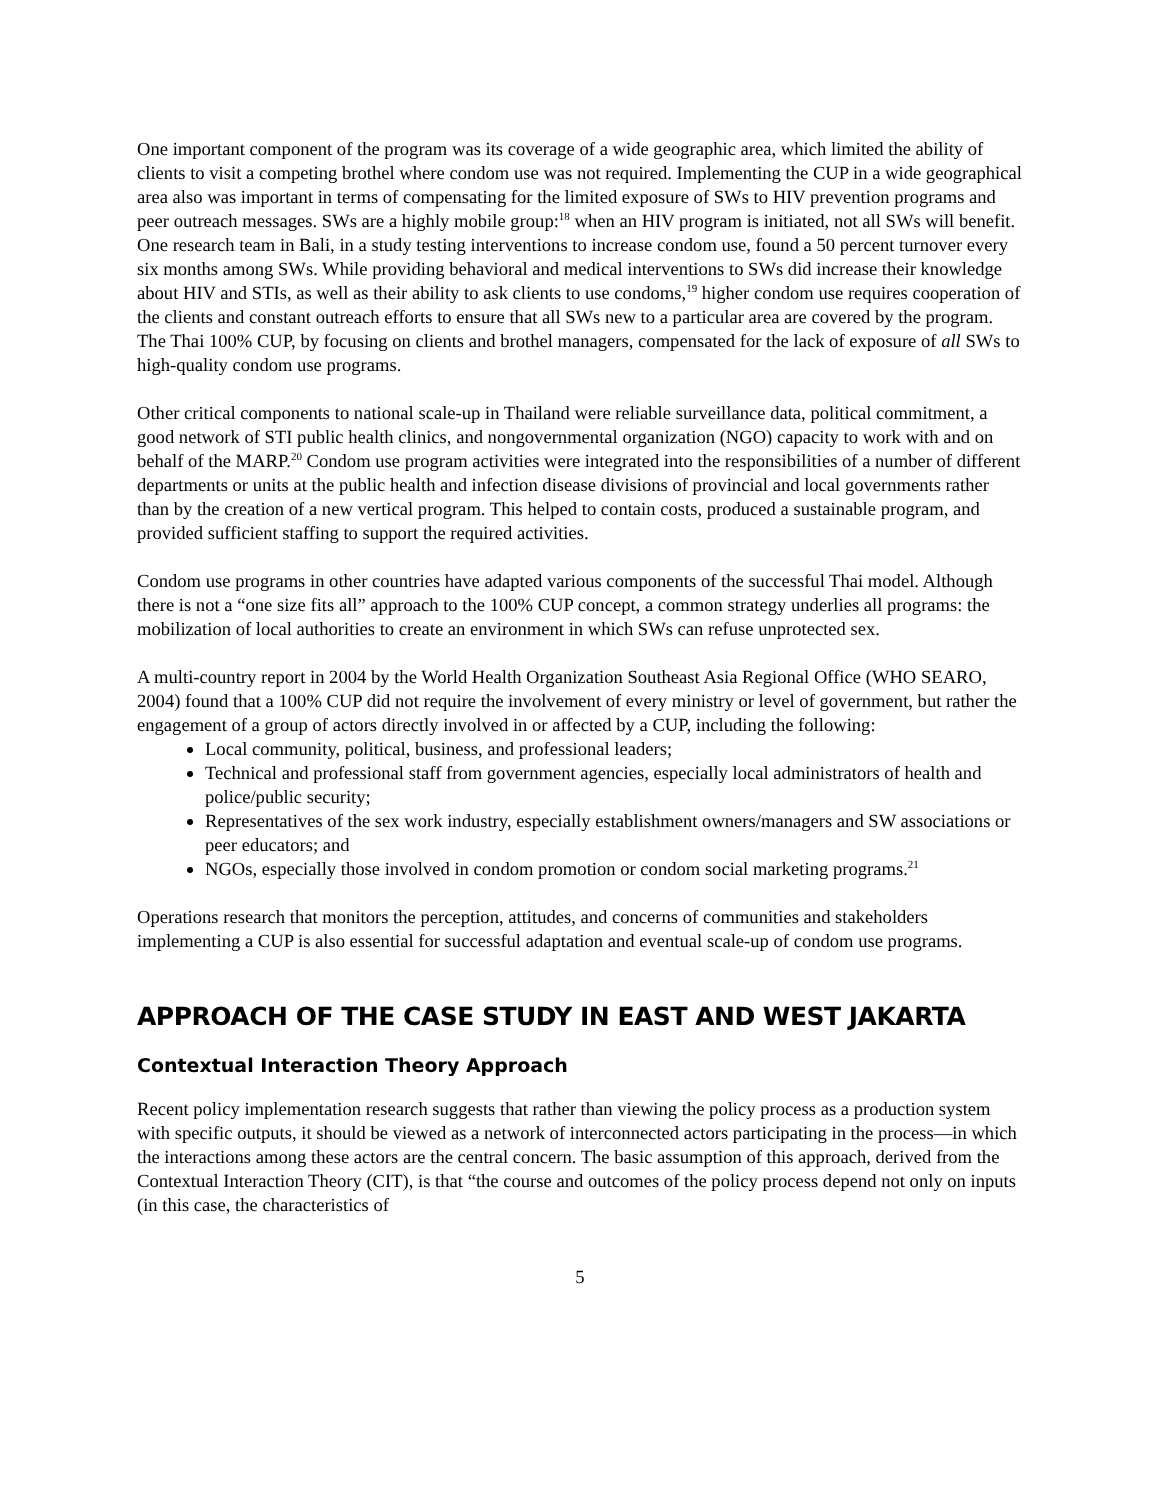One important component of the program was its coverage of a wide geographic area, which limited the ability of clients to visit a competing brothel where condom use was not required. Implementing the CUP in a wide geographical area also was important in terms of compensating for the limited exposure of SWs to HIV prevention programs and peer outreach messages. SWs are a highly mobile group:<sup>18</sup> when an HIV program is initiated, not all SWs will benefit. One research team in Bali, in a study testing interventions to increase condom use, found a 50 percent turnover every six months among SWs. While providing behavioral and medical interventions to SWs did increase their knowledge about HIV and STIs, as well as their ability to ask clients to use condoms,<sup>19</sup> higher condom use requires cooperation of the clients and constant outreach efforts to ensure that all SWs new to a particular area are covered by the program. The Thai 100% CUP, by focusing on clients and brothel managers, compensated for the lack of exposure of all SWs to high-quality condom use programs.
Other critical components to national scale-up in Thailand were reliable surveillance data, political commitment, a good network of STI public health clinics, and nongovernmental organization (NGO) capacity to work with and on behalf of the MARP.<sup>20</sup> Condom use program activities were integrated into the responsibilities of a number of different departments or units at the public health and infection disease divisions of provincial and local governments rather than by the creation of a new vertical program. This helped to contain costs, produced a sustainable program, and provided sufficient staffing to support the required activities.
Condom use programs in other countries have adapted various components of the successful Thai model. Although there is not a “one size fits all” approach to the 100% CUP concept, a common strategy underlies all programs: the mobilization of local authorities to create an environment in which SWs can refuse unprotected sex.
A multi-country report in 2004 by the World Health Organization Southeast Asia Regional Office (WHO SEARO, 2004) found that a 100% CUP did not require the involvement of every ministry or level of government, but rather the engagement of a group of actors directly involved in or affected by a CUP, including the following:
Local community, political, business, and professional leaders;
Technical and professional staff from government agencies, especially local administrators of health and police/public security;
Representatives of the sex work industry, especially establishment owners/managers and SW associations or peer educators; and
NGOs, especially those involved in condom promotion or condom social marketing programs.<sup>21</sup>
Operations research that monitors the perception, attitudes, and concerns of communities and stakeholders implementing a CUP is also essential for successful adaptation and eventual scale-up of condom use programs.
APPROACH OF THE CASE STUDY IN EAST AND WEST JAKARTA
Contextual Interaction Theory Approach
Recent policy implementation research suggests that rather than viewing the policy process as a production system with specific outputs, it should be viewed as a network of interconnected actors participating in the process—in which the interactions among these actors are the central concern. The basic assumption of this approach, derived from the Contextual Interaction Theory (CIT), is that “the course and outcomes of the policy process depend not only on inputs (in this case, the characteristics of
5